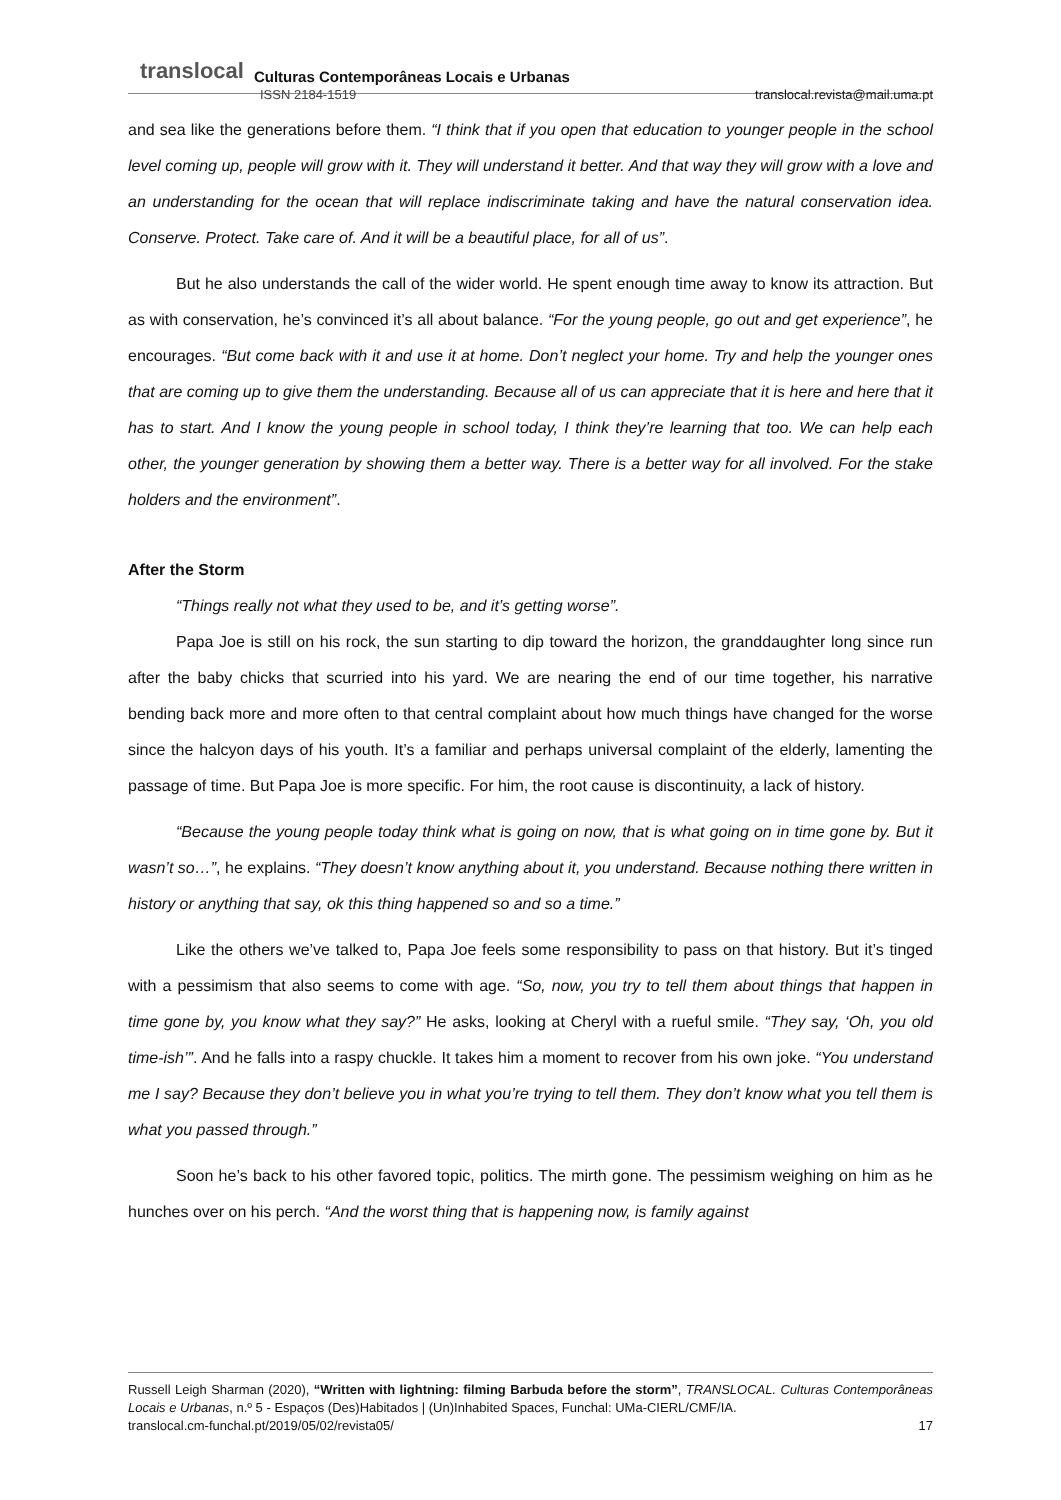translocal Culturas Contemporâneas Locais e Urbanas
ISSN 2184-1519 translocal.revista@mail.uma.pt
and sea like the generations before them. “I think that if you open that education to younger people in the school level coming up, people will grow with it. They will understand it better. And that way they will grow with a love and an understanding for the ocean that will replace indiscriminate taking and have the natural conservation idea. Conserve. Protect. Take care of. And it will be a beautiful place, for all of us”.
But he also understands the call of the wider world. He spent enough time away to know its attraction. But as with conservation, he’s convinced it’s all about balance. “For the young people, go out and get experience”, he encourages. “But come back with it and use it at home. Don’t neglect your home. Try and help the younger ones that are coming up to give them the understanding. Because all of us can appreciate that it is here and here that it has to start. And I know the young people in school today, I think they’re learning that too. We can help each other, the younger generation by showing them a better way. There is a better way for all involved. For the stake holders and the environment”.
After the Storm
“Things really not what they used to be, and it’s getting worse”.
Papa Joe is still on his rock, the sun starting to dip toward the horizon, the granddaughter long since run after the baby chicks that scurried into his yard. We are nearing the end of our time together, his narrative bending back more and more often to that central complaint about how much things have changed for the worse since the halcyon days of his youth. It’s a familiar and perhaps universal complaint of the elderly, lamenting the passage of time. But Papa Joe is more specific. For him, the root cause is discontinuity, a lack of history.
“Because the young people today think what is going on now, that is what going on in time gone by. But it wasn’t so…”, he explains. “They doesn’t know anything about it, you understand. Because nothing there written in history or anything that say, ok this thing happened so and so a time.”
Like the others we’ve talked to, Papa Joe feels some responsibility to pass on that history. But it’s tinged with a pessimism that also seems to come with age. “So, now, you try to tell them about things that happen in time gone by, you know what they say?” He asks, looking at Cheryl with a rueful smile. “They say, ‘Oh, you old time-ish’”. And he falls into a raspy chuckle. It takes him a moment to recover from his own joke. “You understand me I say? Because they don’t believe you in what you’re trying to tell them. They don’t know what you tell them is what you passed through.”
Soon he’s back to his other favored topic, politics. The mirth gone. The pessimism weighing on him as he hunches over on his perch. “And the worst thing that is happening now, is family against
Russell Leigh Sharman (2020), “Written with lightning: filming Barbuda before the storm”, TRANSLOCAL. Culturas Contemporâneas Locais e Urbanas, n.º 5 - Espaços (Des)Habitados | (Un)Inhabited Spaces, Funchal: UMa-CIERL/CMF/IA.
translocal.cm-funchal.pt/2019/05/02/revista05/ 17